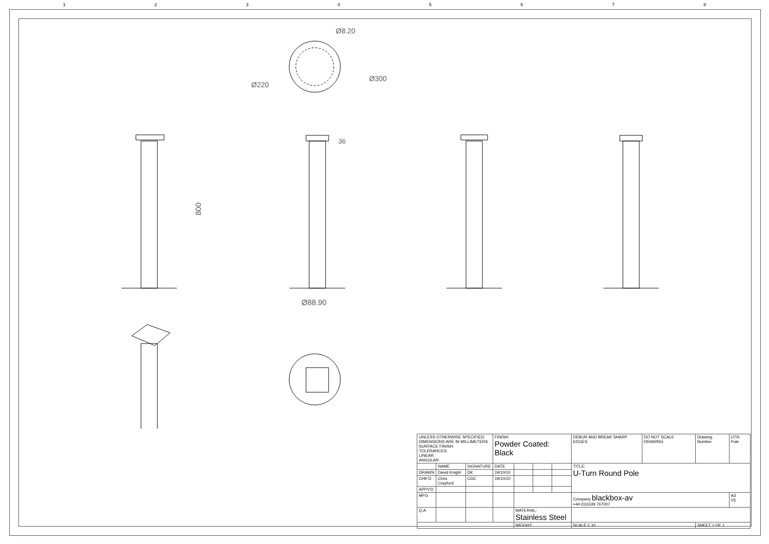1 2 3 4 5 6 7 8
Ø220
Ø300
Ø8.20
800
36
Ø88.90
| UNLESS OTHERWISE SPECIFIED: DIMENSIONS ARE IN MILLIMETERS SURFACE FINISH: TOLERANCES: LINEAR: ANGULAR: | | | FINISH: Powder Coated: Black | | | | DEBUR AND BREAK SHARP EDGES | DO NOT SCALE DRAWING | Drawing Number | UTR-Pole |
| | NAME | SIGNATURE | DATE | | | | TITLE: U-Turn Round Pole | | | |
| DRAWN | David Knight | DK | 19/10/10 | | | | | | | |
| CHK'D | Chris Crayford | CDC | 19/10/10 | | | | | | | |
| APPV'D | | | | | | | | | | |
| MFG | | | | | | | Company blackbox-av +44 (0)1639 767007 | | | A3 V5 |
| Q.A | | | | MATERIAL: Stainless Steel | | | | | | |
| | | | | WEIGHT: | | | SCALE:1:10 | | SHEET 1 OF 1 | |